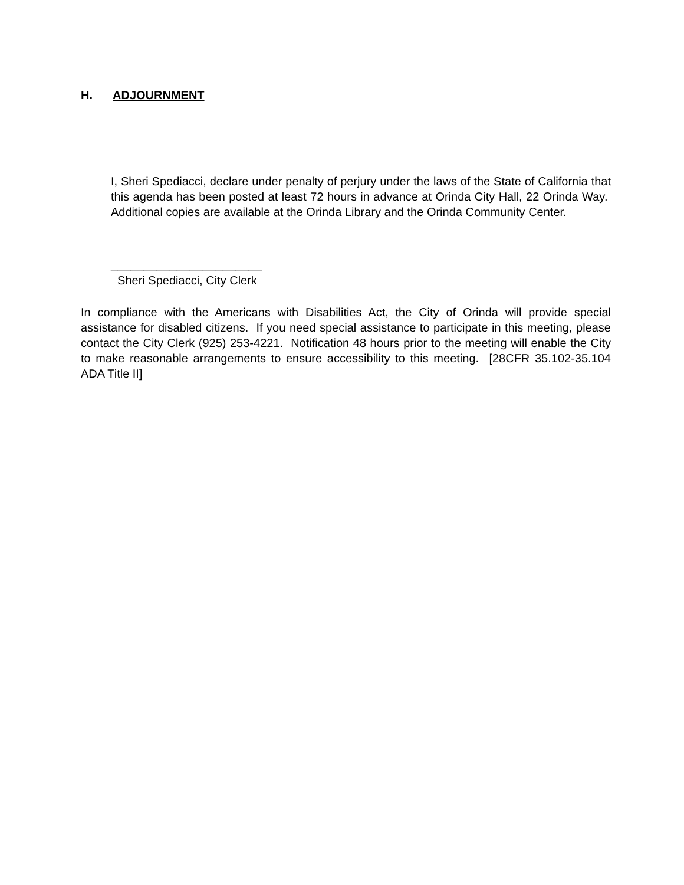H. ADJOURNMENT
I, Sheri Spediacci, declare under penalty of perjury under the laws of the State of California that this agenda has been posted at least 72 hours in advance at Orinda City Hall, 22 Orinda Way. Additional copies are available at the Orinda Library and the Orinda Community Center.
_______________________
Sheri Spediacci, City Clerk
In compliance with the Americans with Disabilities Act, the City of Orinda will provide special assistance for disabled citizens. If you need special assistance to participate in this meeting, please contact the City Clerk (925) 253-4221. Notification 48 hours prior to the meeting will enable the City to make reasonable arrangements to ensure accessibility to this meeting. [28CFR 35.102-35.104 ADA Title II]